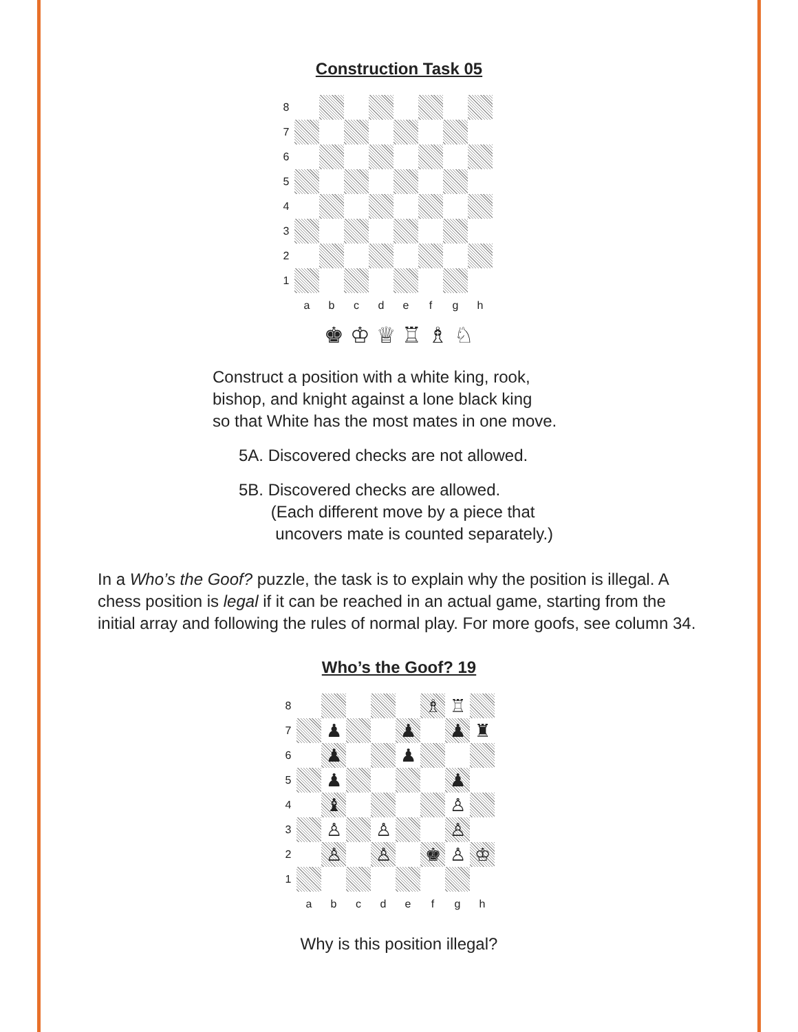Construction Task 05
8
7
6
5
4
3
2
1
a
b
c
d
e
f
g
h
♚ ♔ ♕ ♖ ♗ ♘
Construct a position with a white king, rook,
bishop, and knight against a lone black king
so that White has the most mates in one move.
5A. Discovered checks are not allowed.
5B. Discovered checks are allowed.
(Each different move by a piece that
uncovers mate is counted separately.)
In a Who’s the Goof? puzzle, the task is to explain why the position is illegal. A chess position is legal if it can be reached in an actual game, starting from the initial array and following the rules of normal play. For more goofs, see column 34.
Who’s the Goof? 19
8
♗
♖
7
♟
♟
♟
♜
6
♟
♟
5
♟
♟
4
♝
♙
3
♙
♙
♙
2
♙
♙
♚
♙
♔
1
a
b
c
d
e
f
g
h
Why is this position illegal?